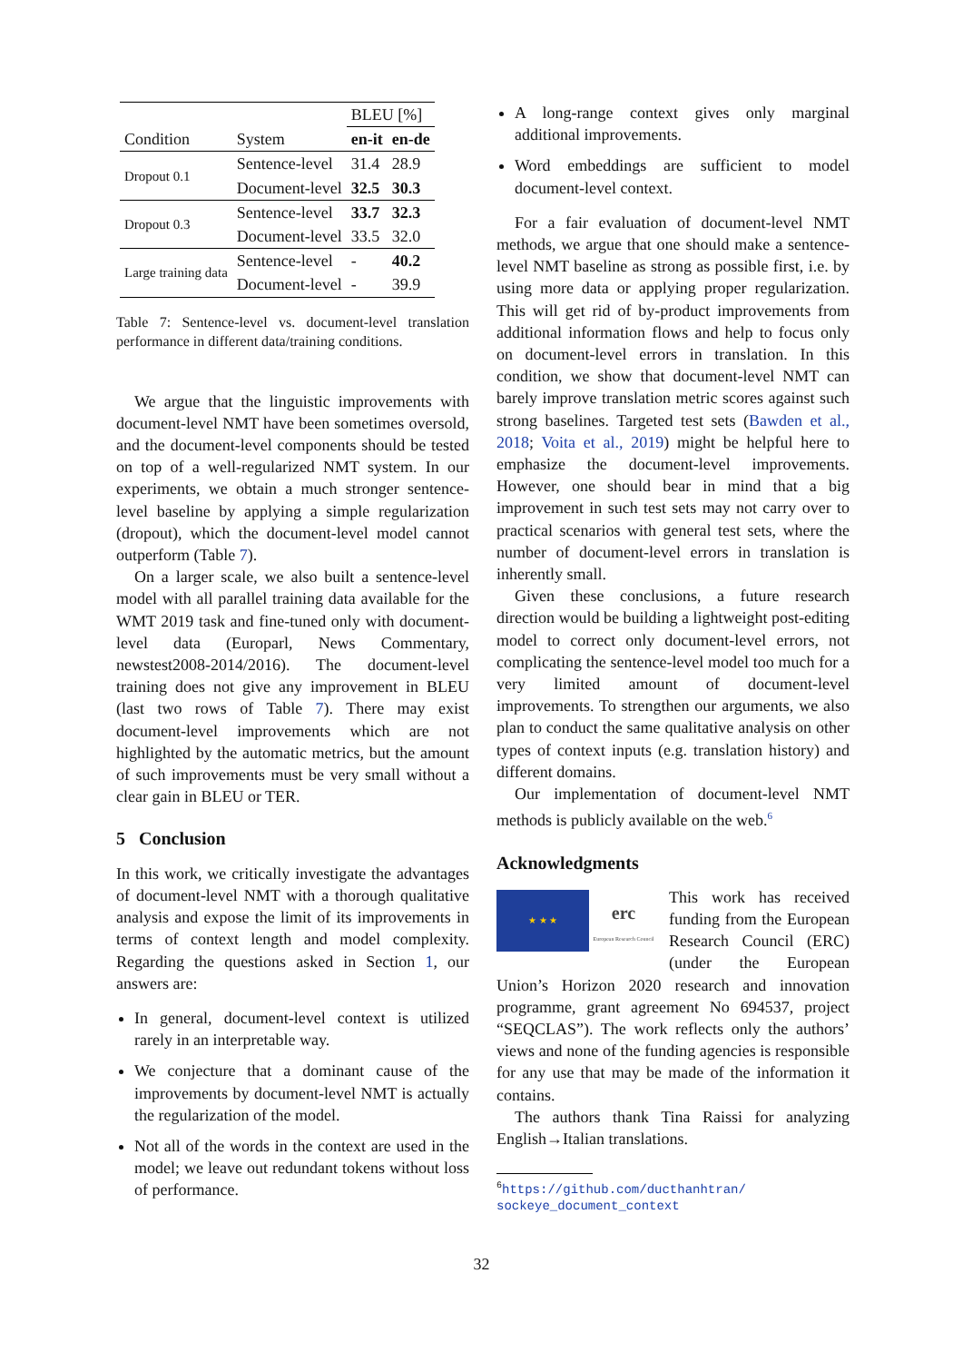| | | BLEU [%] | |
| --- | --- | --- | --- |
| Condition | System | en-it | en-de |
| Dropout 0.1 | Sentence-level | 31.4 | 28.9 |
| | Document-level | 32.5 | 30.3 |
| Dropout 0.3 | Sentence-level | 33.7 | 32.3 |
| | Document-level | 33.5 | 32.0 |
| Large training data | Sentence-level | - | 40.2 |
| | Document-level | - | 39.9 |
Table 7: Sentence-level vs. document-level translation performance in different data/training conditions.
We argue that the linguistic improvements with document-level NMT have been sometimes oversold, and the document-level components should be tested on top of a well-regularized NMT system. In our experiments, we obtain a much stronger sentence-level baseline by applying a simple regularization (dropout), which the document-level model cannot outperform (Table 7).
On a larger scale, we also built a sentence-level model with all parallel training data available for the WMT 2019 task and fine-tuned only with document-level data (Europarl, News Commentary, newstest2008-2014/2016). The document-level training does not give any improvement in BLEU (last two rows of Table 7). There may exist document-level improvements which are not highlighted by the automatic metrics, but the amount of such improvements must be very small without a clear gain in BLEU or TER.
5 Conclusion
In this work, we critically investigate the advantages of document-level NMT with a thorough qualitative analysis and expose the limit of its improvements in terms of context length and model complexity. Regarding the questions asked in Section 1, our answers are:
In general, document-level context is utilized rarely in an interpretable way.
We conjecture that a dominant cause of the improvements by document-level NMT is actually the regularization of the model.
Not all of the words in the context are used in the model; we leave out redundant tokens without loss of performance.
A long-range context gives only marginal additional improvements.
Word embeddings are sufficient to model document-level context.
For a fair evaluation of document-level NMT methods, we argue that one should make a sentence-level NMT baseline as strong as possible first, i.e. by using more data or applying proper regularization. This will get rid of by-product improvements from additional information flows and help to focus only on document-level errors in translation. In this condition, we show that document-level NMT can barely improve translation metric scores against such strong baselines. Targeted test sets (Bawden et al., 2018; Voita et al., 2019) might be helpful here to emphasize the document-level improvements. However, one should bear in mind that a big improvement in such test sets may not carry over to practical scenarios with general test sets, where the number of document-level errors in translation is inherently small.
Given these conclusions, a future research direction would be building a lightweight post-editing model to correct only document-level errors, not complicating the sentence-level model too much for a very limited amount of document-level improvements. To strengthen our arguments, we also plan to conduct the same qualitative analysis on other types of context inputs (e.g. translation history) and different domains.
Our implementation of document-level NMT methods is publicly available on the web.<sup>6</sup>
Acknowledgments
★ ★ ★
erc
European Research Council
This work has received funding from the European Research Council (ERC) (under the European Union’s Horizon 2020 research and innovation programme, grant agreement No 694537, project “SEQCLAS”). The work reflects only the authors’ views and none of the funding agencies is responsible for any use that may be made of the information it contains.
The authors thank Tina Raissi for analyzing English→Italian translations.
<sup>6</sup> https://github.com/ducthanhtran/ sockeye_document_context
32